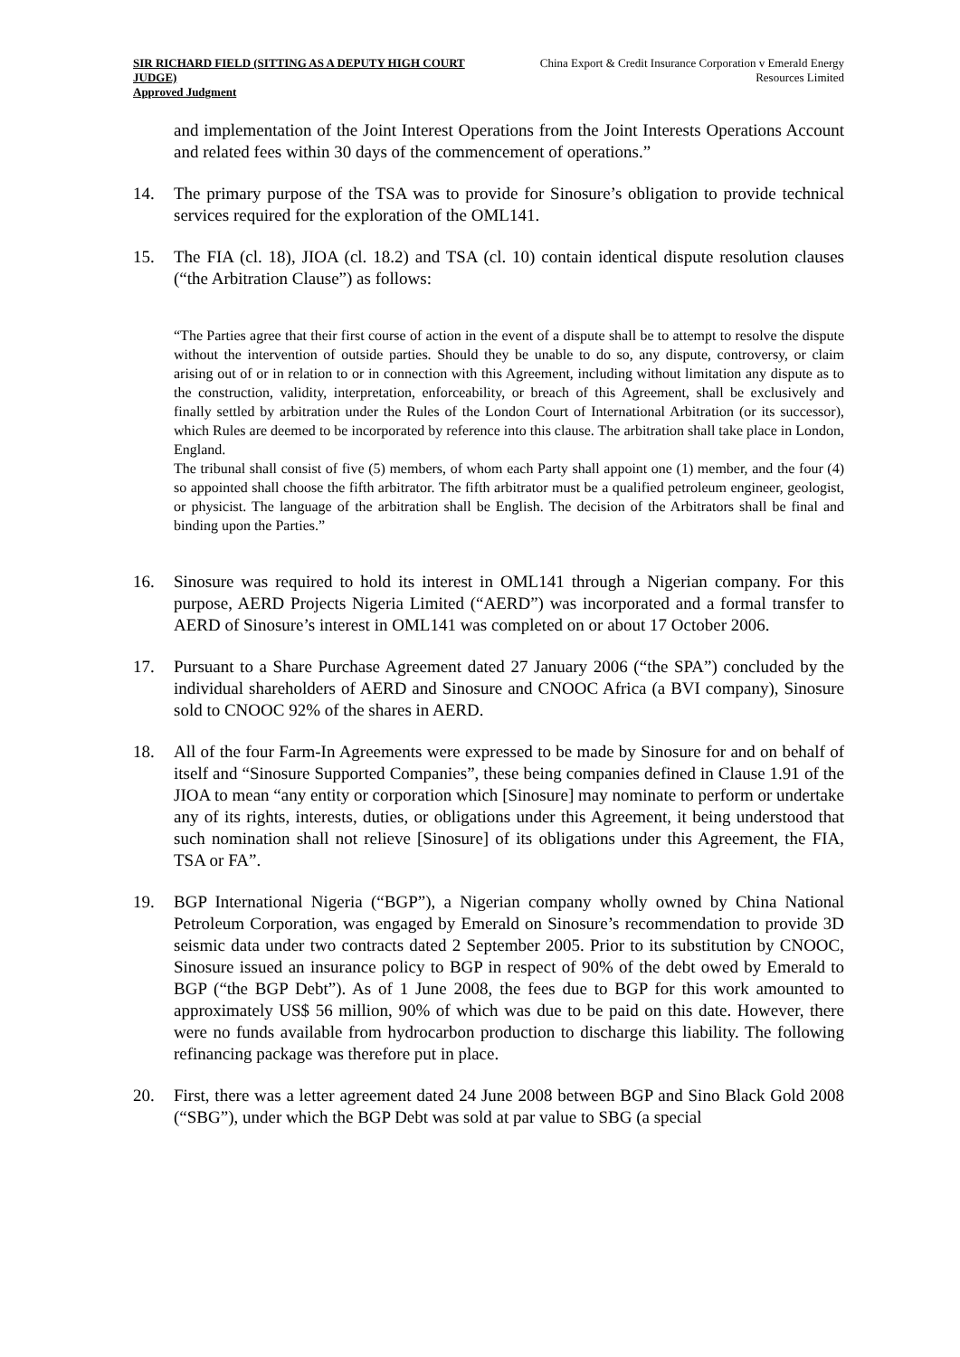SIR RICHARD FIELD (SITTING AS A DEPUTY HIGH COURT JUDGE)
Approved Judgment
China Export & Credit Insurance Corporation v Emerald Energy Resources Limited
and implementation of the Joint Interest Operations from the Joint Interests Operations Account and related fees within 30 days of the commencement of operations.”
14. The primary purpose of the TSA was to provide for Sinosure’s obligation to provide technical services required for the exploration of the OML141.
15. The FIA (cl. 18), JIOA (cl. 18.2) and TSA (cl. 10) contain identical dispute resolution clauses (“the Arbitration Clause”) as follows:
“The Parties agree that their first course of action in the event of a dispute shall be to attempt to resolve the dispute without the intervention of outside parties. Should they be unable to do so, any dispute, controversy, or claim arising out of or in relation to or in connection with this Agreement, including without limitation any dispute as to the construction, validity, interpretation, enforceability, or breach of this Agreement, shall be exclusively and finally settled by arbitration under the Rules of the London Court of International Arbitration (or its successor), which Rules are deemed to be incorporated by reference into this clause. The arbitration shall take place in London, England.
The tribunal shall consist of five (5) members, of whom each Party shall appoint one (1) member, and the four (4) so appointed shall choose the fifth arbitrator. The fifth arbitrator must be a qualified petroleum engineer, geologist, or physicist. The language of the arbitration shall be English. The decision of the Arbitrators shall be final and binding upon the Parties.”
16. Sinosure was required to hold its interest in OML141 through a Nigerian company. For this purpose, AERD Projects Nigeria Limited (“AERD”) was incorporated and a formal transfer to AERD of Sinosure’s interest in OML141 was completed on or about 17 October 2006.
17. Pursuant to a Share Purchase Agreement dated 27 January 2006 (“the SPA”) concluded by the individual shareholders of AERD and Sinosure and CNOOC Africa (a BVI company), Sinosure sold to CNOOC 92% of the shares in AERD.
18. All of the four Farm-In Agreements were expressed to be made by Sinosure for and on behalf of itself and “Sinosure Supported Companies”, these being companies defined in Clause 1.91 of the JIOA to mean “any entity or corporation which [Sinosure] may nominate to perform or undertake any of its rights, interests, duties, or obligations under this Agreement, it being understood that such nomination shall not relieve [Sinosure] of its obligations under this Agreement, the FIA, TSA or FA”.
19. BGP International Nigeria (“BGP”), a Nigerian company wholly owned by China National Petroleum Corporation, was engaged by Emerald on Sinosure’s recommendation to provide 3D seismic data under two contracts dated 2 September 2005. Prior to its substitution by CNOOC, Sinosure issued an insurance policy to BGP in respect of 90% of the debt owed by Emerald to BGP (“the BGP Debt”). As of 1 June 2008, the fees due to BGP for this work amounted to approximately US$ 56 million, 90% of which was due to be paid on this date. However, there were no funds available from hydrocarbon production to discharge this liability. The following refinancing package was therefore put in place.
20. First, there was a letter agreement dated 24 June 2008 between BGP and Sino Black Gold 2008 (“SBG”), under which the BGP Debt was sold at par value to SBG (a special